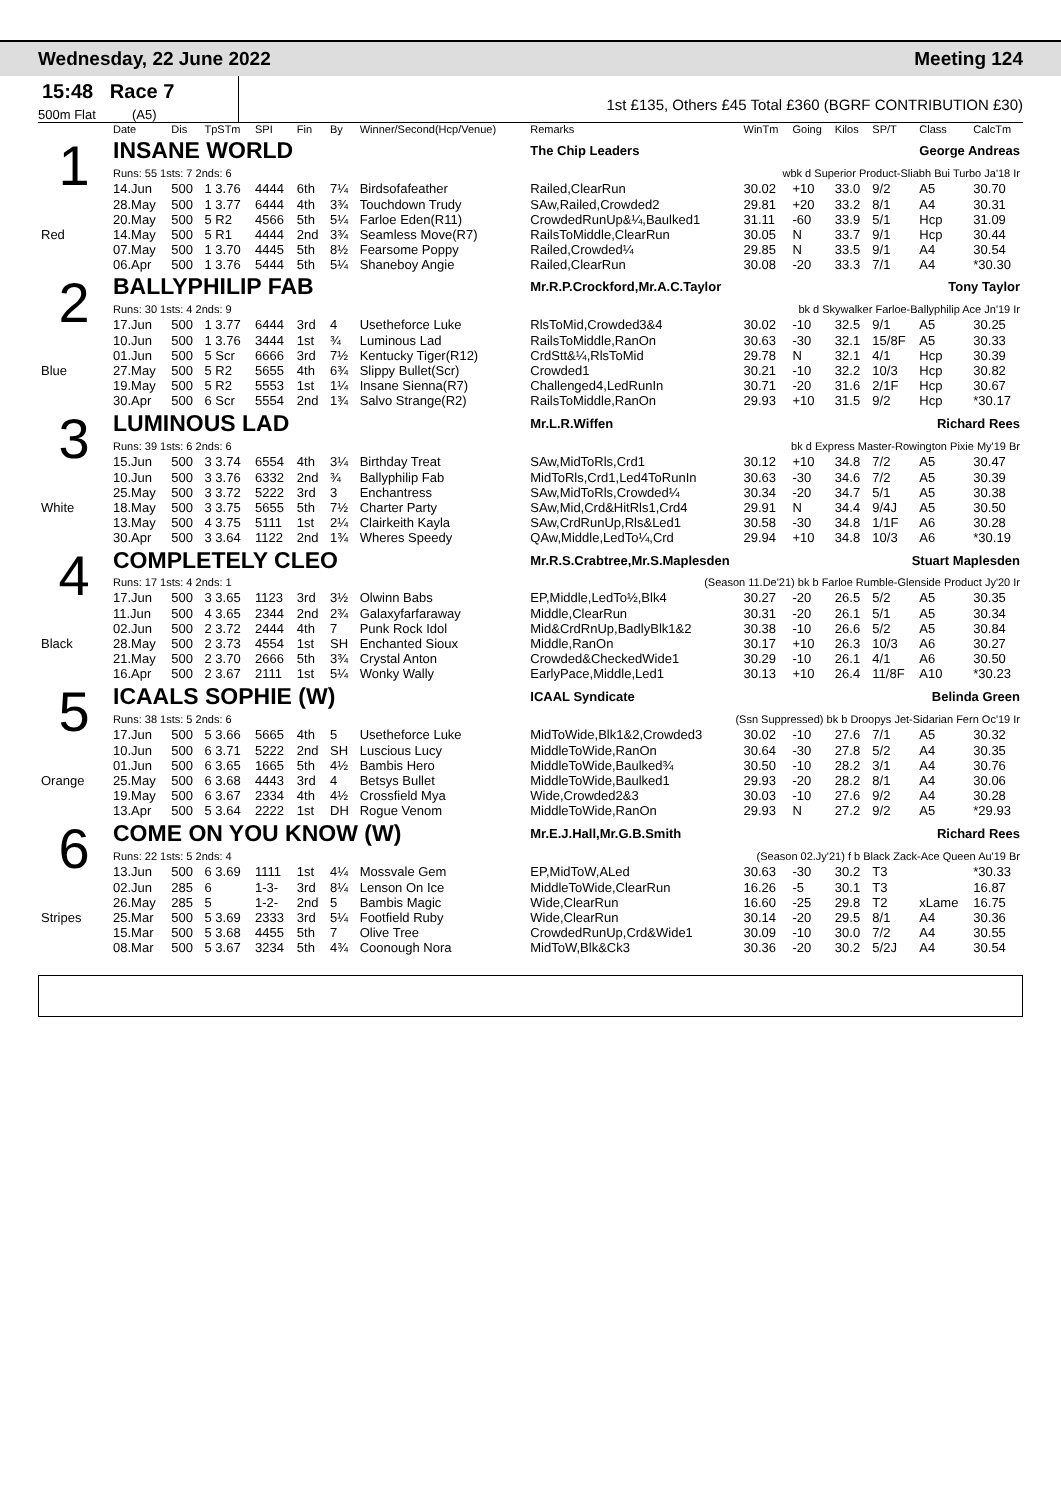Wednesday, 22 June 2022 Meeting 124
15:48 Race 7
500m Flat (A5)
1st £135, Others £45 Total £360 (BGRF CONTRIBUTION £30)
| | Date | Dis | TpSTm | SPI | Fin | By | Winner/Second(Hcp/Venue) | Remarks | WinTm | Going | Kilos | SP/T | Class | CalcTm |
| --- | --- | --- | --- | --- | --- | --- | --- | --- | --- | --- | --- | --- | --- | --- |
| 1 | INSANE WORLD | | | | | | | The Chip Leaders George Andreas | | | | | | |
| | Runs: 55 1sts: 7 2nds: 6 | | | | | | | wbk d Superior Product-Sliabh Bui Turbo Ja'18 Ir | | | | | | |
| | 14.Jun | 500 | 1 3.76 | 4444 | 6th | 7¼ | Birdsofafeather | Railed,ClearRun | 30.02 | +10 | 33.0 | 9/2 | A5 | 30.70 |
| | 28.May | 500 | 1 3.77 | 6444 | 4th | 3¾ | Touchdown Trudy | SAw,Railed,Crowded2 | 29.81 | +20 | 33.2 | 8/1 | A4 | 30.31 |
| | 20.May | 500 | 5 R2 | 4566 | 5th | 5¼ | Farloe Eden(R11) | CrowdedRunUp&¼,Baulked1 | 31.11 | -60 | 33.9 | 5/1 | Hcp | 31.09 |
| Red | 14.May | 500 | 5 R1 | 4444 | 2nd | 3¾ | Seamless Move(R7) | RailsToMiddle,ClearRun | 30.05 | N | 33.7 | 9/1 | Hcp | 30.44 |
| | 07.May | 500 | 1 3.70 | 4445 | 5th | 8½ | Fearsome Poppy | Railed,Crowded¼ | 29.85 | N | 33.5 | 9/1 | A4 | 30.54 |
| | 06.Apr | 500 | 1 3.76 | 5444 | 5th | 5¼ | Shaneboy Angie | Railed,ClearRun | 30.08 | -20 | 33.3 | 7/1 | A4 | *30.30 |
| 2 | BALLYPHILIP FAB | | | | | | | Mr.R.P.Crockford,Mr.A.C.Taylor Tony Taylor | | | | | | |
| | Runs: 30 1sts: 4 2nds: 9 | | | | | | | bk d Skywalker Farloe-Ballyphilip Ace Jn'19 Ir | | | | | | |
| | 17.Jun | 500 | 1 3.77 | 6444 | 3rd | 4 | Usetheforce Luke | RlsToMid,Crowded3&4 | 30.02 | -10 | 32.5 | 9/1 | A5 | 30.25 |
| | 10.Jun | 500 | 1 3.76 | 3444 | 1st | ¾ | Luminous Lad | RailsToMiddle,RanOn | 30.63 | -30 | 32.1 | 15/8F | A5 | 30.33 |
| | 01.Jun | 500 | 5 Scr | 6666 | 3rd | 7½ | Kentucky Tiger(R12) | CrdStt&¼,RlsToMid | 29.78 | N | 32.1 | 4/1 | Hcp | 30.39 |
| Blue | 27.May | 500 | 5 R2 | 5655 | 4th | 6¾ | Slippy Bullet(Scr) | Crowded1 | 30.21 | -10 | 32.2 | 10/3 | Hcp | 30.82 |
| | 19.May | 500 | 5 R2 | 5553 | 1st | 1¼ | Insane Sienna(R7) | Challenged4,LedRunIn | 30.71 | -20 | 31.6 | 2/1F | Hcp | 30.67 |
| | 30.Apr | 500 | 6 Scr | 5554 | 2nd | 1¾ | Salvo Strange(R2) | RailsToMiddle,RanOn | 29.93 | +10 | 31.5 | 9/2 | Hcp | *30.17 |
| 3 | LUMINOUS LAD | | | | | | | Mr.L.R.Wiffen Richard Rees | | | | | | |
| | Runs: 39 1sts: 6 2nds: 6 | | | | | | | bk d Express Master-Rowington Pixie My'19 Br | | | | | | |
| | 15.Jun | 500 | 3 3.74 | 6554 | 4th | 3¼ | Birthday Treat | SAw,MidToRls,Crd1 | 30.12 | +10 | 34.8 | 7/2 | A5 | 30.47 |
| | 10.Jun | 500 | 3 3.76 | 6332 | 2nd | ¾ | Ballyphilip Fab | MidToRls,Crd1,Led4ToRunIn | 30.63 | -30 | 34.6 | 7/2 | A5 | 30.39 |
| | 25.May | 500 | 3 3.72 | 5222 | 3rd | 3 | Enchantress | SAw,MidToRls,Crowded¼ | 30.34 | -20 | 34.7 | 5/1 | A5 | 30.38 |
| White | 18.May | 500 | 3 3.75 | 5655 | 5th | 7½ | Charter Party | SAw,Mid,Crd&HitRls1,Crd4 | 29.91 | N | 34.4 | 9/4J | A5 | 30.50 |
| | 13.May | 500 | 4 3.75 | 5111 | 1st | 2¼ | Clairkeith Kayla | SAw,CrdRunUp,Rls&Led1 | 30.58 | -30 | 34.8 | 1/1F | A6 | 30.28 |
| | 30.Apr | 500 | 3 3.64 | 1122 | 2nd | 1¾ | Wheres Speedy | QAw,Middle,LedTo¼,Crd | 29.94 | +10 | 34.8 | 10/3 | A6 | *30.19 |
| 4 | COMPLETELY CLEO | | | | | | | Mr.R.S.Crabtree,Mr.S.Maplesden Stuart Maplesden | | | | | | |
| | Runs: 17 1sts: 4 2nds: 1 | | | | | | | (Season 11.De'21) bk b Farloe Rumble-Glenside Product Jy'20 Ir | | | | | | |
| | 17.Jun | 500 | 3 3.65 | 1123 | 3rd | 3½ | Olwinn Babs | EP,Middle,LedTo½,Blk4 | 30.27 | -20 | 26.5 | 5/2 | A5 | 30.35 |
| | 11.Jun | 500 | 4 3.65 | 2344 | 2nd | 2¾ | Galaxyfarfaraway | Middle,ClearRun | 30.31 | -20 | 26.1 | 5/1 | A5 | 30.34 |
| | 02.Jun | 500 | 2 3.72 | 2444 | 4th | 7 | Punk Rock Idol | Mid&CrdRnUp,BadlyBlk1&2 | 30.38 | -10 | 26.6 | 5/2 | A5 | 30.84 |
| Black | 28.May | 500 | 2 3.73 | 4554 | 1st | SH | Enchanted Sioux | Middle,RanOn | 30.17 | +10 | 26.3 | 10/3 | A6 | 30.27 |
| | 21.May | 500 | 2 3.70 | 2666 | 5th | 3¾ | Crystal Anton | Crowded&CheckedWide1 | 30.29 | -10 | 26.1 | 4/1 | A6 | 30.50 |
| | 16.Apr | 500 | 2 3.67 | 2111 | 1st | 5¼ | Wonky Wally | EarlyPace,Middle,Led1 | 30.13 | +10 | 26.4 | 11/8F | A10 | *30.23 |
| 5 | ICAALS SOPHIE (W) | | | | | | | ICAAL Syndicate Belinda Green | | | | | | |
| | Runs: 38 1sts: 5 2nds: 6 | | | | | | | (Ssn Suppressed) bk b Droopys Jet-Sidarian Fern Oc'19 Ir | | | | | | |
| | 17.Jun | 500 | 5 3.66 | 5665 | 4th | 5 | Usetheforce Luke | MidToWide,Blk1&2,Crowded3 | 30.02 | -10 | 27.6 | 7/1 | A5 | 30.32 |
| | 10.Jun | 500 | 6 3.71 | 5222 | 2nd | SH | Luscious Lucy | MiddleToWide,RanOn | 30.64 | -30 | 27.8 | 5/2 | A4 | 30.35 |
| | 01.Jun | 500 | 6 3.65 | 1665 | 5th | 4½ | Bambis Hero | MiddleToWide,Baulked¾ | 30.50 | -10 | 28.2 | 3/1 | A4 | 30.76 |
| Orange | 25.May | 500 | 6 3.68 | 4443 | 3rd | 4 | Betsys Bullet | MiddleToWide,Baulked1 | 29.93 | -20 | 28.2 | 8/1 | A4 | 30.06 |
| | 19.May | 500 | 6 3.67 | 2334 | 4th | 4½ | Crossfield Mya | Wide,Crowded2&3 | 30.03 | -10 | 27.6 | 9/2 | A4 | 30.28 |
| | 13.Apr | 500 | 5 3.64 | 2222 | 1st | DH | Rogue Venom | MiddleToWide,RanOn | 29.93 | N | 27.2 | 9/2 | A5 | *29.93 |
| 6 | COME ON YOU KNOW (W) | | | | | | | Mr.E.J.Hall,Mr.G.B.Smith Richard Rees | | | | | | |
| | Runs: 22 1sts: 5 2nds: 4 | | | | | | | (Season 02.Jy'21) f b Black Zack-Ace Queen Au'19 Br | | | | | | |
| | 13.Jun | 500 | 6 3.69 | 1111 | 1st | 4¼ | Mossvale Gem | EP,MidToW,ALed | 30.63 | -30 | 30.2 | T3 | | *30.33 |
| | 02.Jun | 285 | 6 | 1-3- | 3rd | 8¼ | Lenson On Ice | MiddleToWide,ClearRun | 16.26 | -5 | 30.1 | T3 | | 16.87 |
| | 26.May | 285 | 5 | 1-2- | 2nd | 5 | Bambis Magic | Wide,ClearRun | 16.60 | -25 | 29.8 | T2 | xLame | 16.75 |
| Stripes | 25.Mar | 500 | 5 3.69 | 2333 | 3rd | 5¼ | Footfield Ruby | Wide,ClearRun | 30.14 | -20 | 29.5 | 8/1 | A4 | 30.36 |
| | 15.Mar | 500 | 5 3.68 | 4455 | 5th | 7 | Olive Tree | CrowdedRunUp,Crd&Wide1 | 30.09 | -10 | 30.0 | 7/2 | A4 | 30.55 |
| | 08.Mar | 500 | 5 3.67 | 3234 | 5th | 4¾ | Coonough Nora | MidToW,Blk&Ck3 | 30.36 | -20 | 30.2 | 5/2J | A4 | 30.54 |